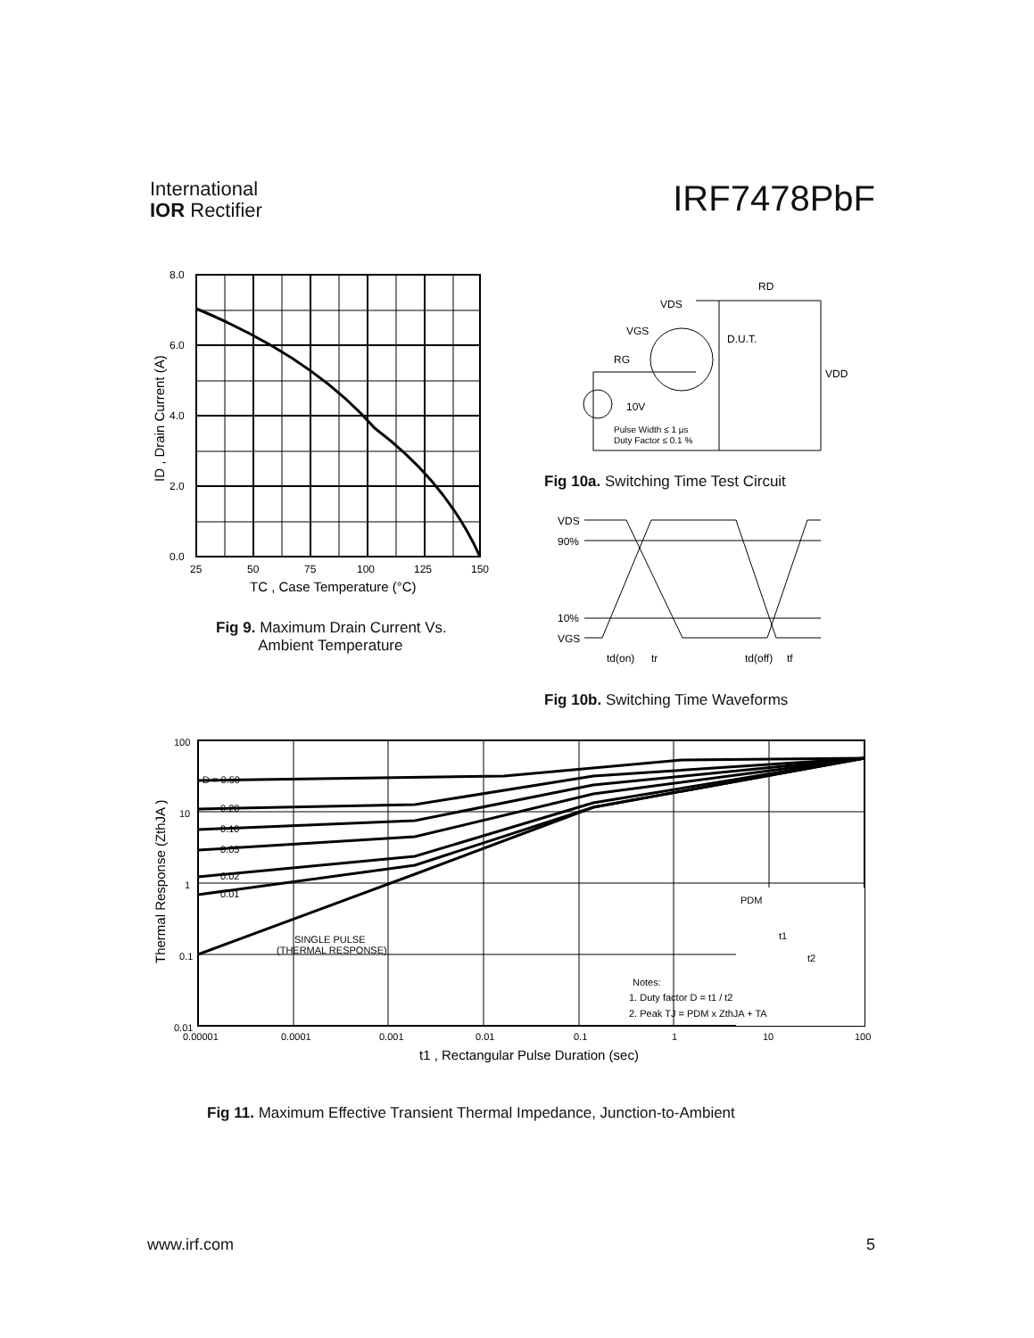International
IOR Rectifier
IRF7478PbF
8.0
6.0
4.0
2.0
0.0
25
50
75
100
125
150
TC , Case Temperature (°C)
ID , Drain Current (A)
Fig 9. Maximum Drain Current Vs.
Ambient Temperature
VDS
RD
VGS
RG
D.U.T.
VDD
10V
Pulse Width ≤ 1 µs
Duty Factor ≤ 0.1 %
Fig 10a. Switching Time Test Circuit
VDS
90%
10%
VGS
td(on)
tr
td(off)
tf
Fig 10b. Switching Time Waveforms
100
10
1
0.1
0.01
D = 0.50
0.20
0.10
0.05
0.02
0.01
SINGLE PULSE
(THERMAL RESPONSE)
PDM
t1
t2
Notes:
1. Duty factor D = t1 / t2
2. Peak TJ = PDM x ZthJA + TA
0.00001
0.0001
0.001
0.01
0.1
1
10
100
t1 , Rectangular Pulse Duration (sec)
Thermal Response (ZthJA )
Fig 11. Maximum Effective Transient Thermal Impedance, Junction-to-Ambient
www.irf.com 5